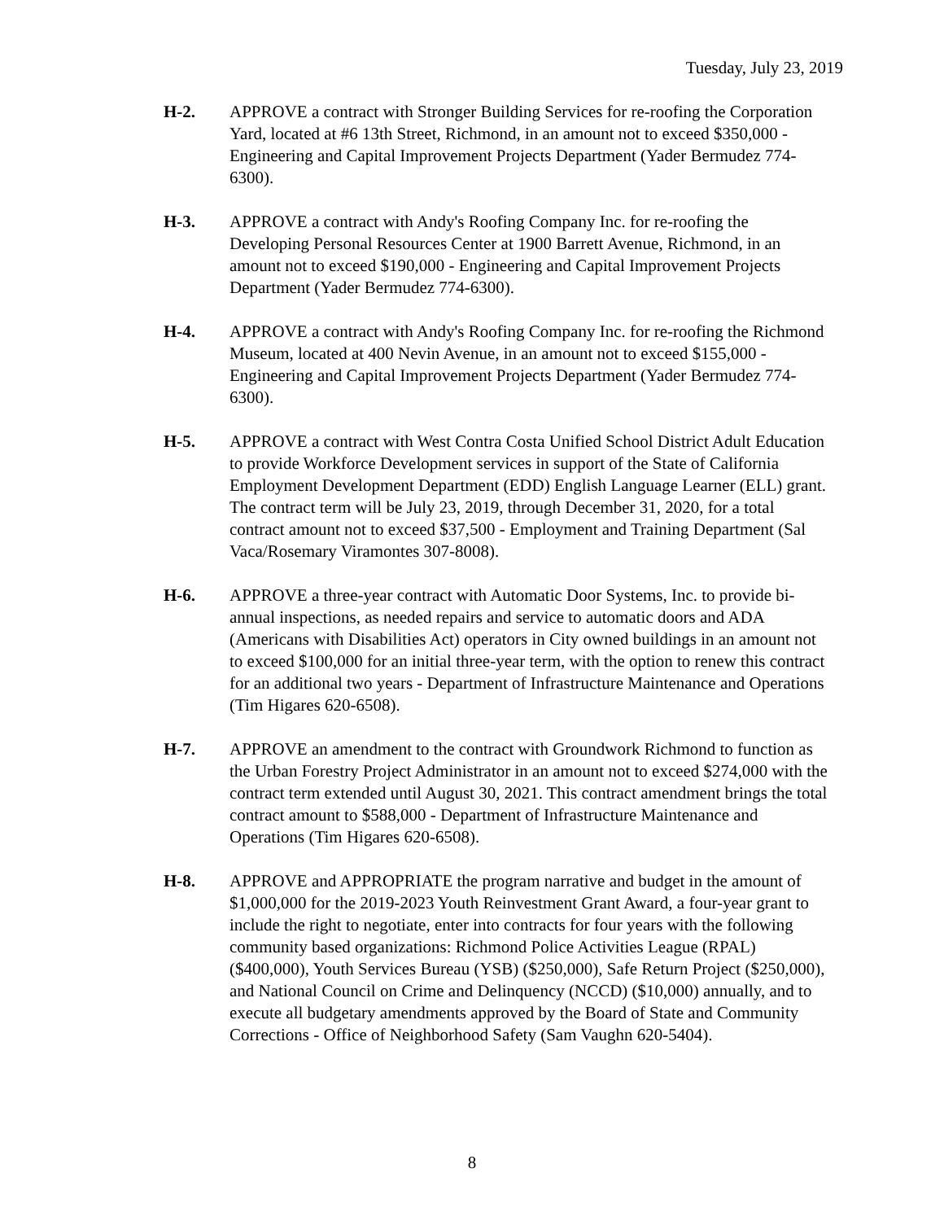Tuesday, July 23, 2019
H-2. APPROVE a contract with Stronger Building Services for re-roofing the Corporation Yard, located at #6 13th Street, Richmond, in an amount not to exceed $350,000 - Engineering and Capital Improvement Projects Department (Yader Bermudez 774-6300).
H-3. APPROVE a contract with Andy's Roofing Company Inc. for re-roofing the Developing Personal Resources Center at 1900 Barrett Avenue, Richmond, in an amount not to exceed $190,000 - Engineering and Capital Improvement Projects Department (Yader Bermudez 774-6300).
H-4. APPROVE a contract with Andy's Roofing Company Inc. for re-roofing the Richmond Museum, located at 400 Nevin Avenue, in an amount not to exceed $155,000 - Engineering and Capital Improvement Projects Department (Yader Bermudez 774-6300).
H-5. APPROVE a contract with West Contra Costa Unified School District Adult Education to provide Workforce Development services in support of the State of California Employment Development Department (EDD) English Language Learner (ELL) grant. The contract term will be July 23, 2019, through December 31, 2020, for a total contract amount not to exceed $37,500 - Employment and Training Department (Sal Vaca/Rosemary Viramontes 307-8008).
H-6. APPROVE a three-year contract with Automatic Door Systems, Inc. to provide bi-annual inspections, as needed repairs and service to automatic doors and ADA (Americans with Disabilities Act) operators in City owned buildings in an amount not to exceed $100,000 for an initial three-year term, with the option to renew this contract for an additional two years - Department of Infrastructure Maintenance and Operations (Tim Higares 620-6508).
H-7. APPROVE an amendment to the contract with Groundwork Richmond to function as the Urban Forestry Project Administrator in an amount not to exceed $274,000 with the contract term extended until August 30, 2021. This contract amendment brings the total contract amount to $588,000 - Department of Infrastructure Maintenance and Operations (Tim Higares 620-6508).
H-8. APPROVE and APPROPRIATE the program narrative and budget in the amount of $1,000,000 for the 2019-2023 Youth Reinvestment Grant Award, a four-year grant to include the right to negotiate, enter into contracts for four years with the following community based organizations: Richmond Police Activities League (RPAL) ($400,000), Youth Services Bureau (YSB) ($250,000), Safe Return Project ($250,000), and National Council on Crime and Delinquency (NCCD) ($10,000) annually, and to execute all budgetary amendments approved by the Board of State and Community Corrections - Office of Neighborhood Safety (Sam Vaughn 620-5404).
8